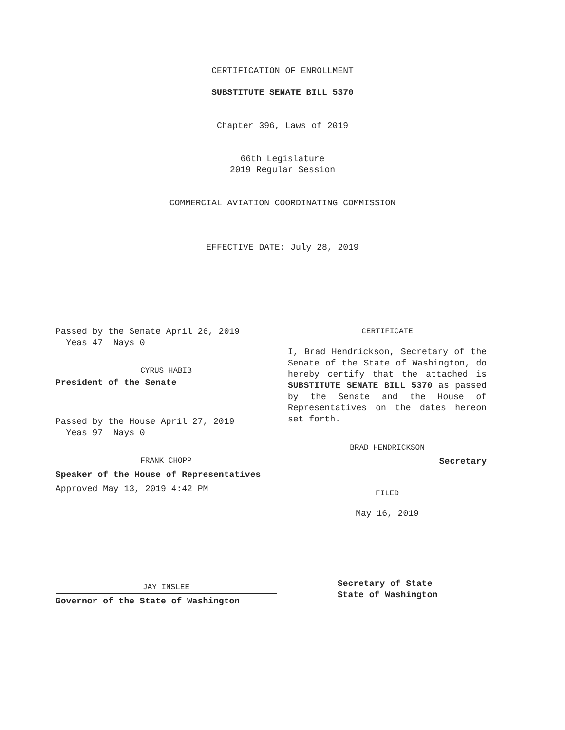CERTIFICATION OF ENROLLMENT
SUBSTITUTE SENATE BILL 5370
Chapter 396, Laws of 2019
66th Legislature
2019 Regular Session
COMMERCIAL AVIATION COORDINATING COMMISSION
EFFECTIVE DATE: July 28, 2019
Passed by the Senate April 26, 2019
Yeas 47 Nays 0
CYRUS HABIB
President of the Senate
Passed by the House April 27, 2019
Yeas 97 Nays 0
FRANK CHOPP
Speaker of the House of Representatives
Approved May 13, 2019 4:42 PM
JAY INSLEE
Governor of the State of Washington
CERTIFICATE
I, Brad Hendrickson, Secretary of the Senate of the State of Washington, do hereby certify that the attached is SUBSTITUTE SENATE BILL 5370 as passed by the Senate and the House of Representatives on the dates hereon set forth.
BRAD HENDRICKSON
Secretary
FILED
May 16, 2019
Secretary of State
State of Washington